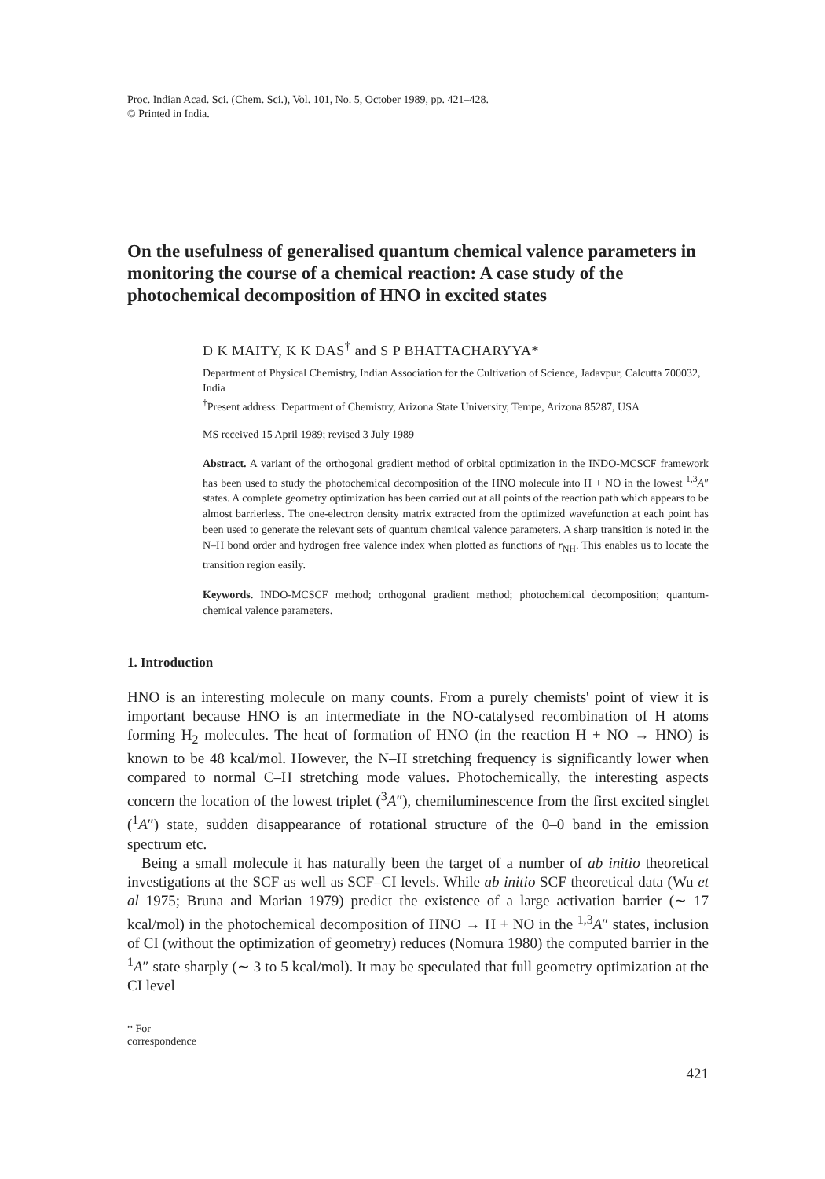Proc. Indian Acad. Sci. (Chem. Sci.), Vol. 101, No. 5, October 1989, pp. 421–428.
© Printed in India.
On the usefulness of generalised quantum chemical valence parameters in monitoring the course of a chemical reaction: A case study of the photochemical decomposition of HNO in excited states
D K MAITY, K K DAS<sup>†</sup> and S P BHATTACHARYYA*
Department of Physical Chemistry, Indian Association for the Cultivation of Science, Jadavpur, Calcutta 700032, India
<sup>†</sup> Present address: Department of Chemistry, Arizona State University, Tempe, Arizona 85287, USA
MS received 15 April 1989; revised 3 July 1989
Abstract. A variant of the orthogonal gradient method of orbital optimization in the INDO-MCSCF framework has been used to study the photochemical decomposition of the HNO molecule into H + NO in the lowest <sup>1,3</sup>A″ states. A complete geometry optimization has been carried out at all points of the reaction path which appears to be almost barrierless. The one-electron density matrix extracted from the optimized wavefunction at each point has been used to generate the relevant sets of quantum chemical valence parameters. A sharp transition is noted in the N–H bond order and hydrogen free valence index when plotted as functions of r<sub>NH</sub>. This enables us to locate the transition region easily.
Keywords. INDO-MCSCF method; orthogonal gradient method; photochemical decomposition; quantum-chemical valence parameters.
1. Introduction
HNO is an interesting molecule on many counts. From a purely chemists' point of view it is important because HNO is an intermediate in the NO-catalysed recombination of H atoms forming H<sub>2</sub> molecules. The heat of formation of HNO (in the reaction H + NO → HNO) is known to be 48 kcal/mol. However, the N–H stretching frequency is significantly lower when compared to normal C–H stretching mode values. Photochemically, the interesting aspects concern the location of the lowest triplet (<sup>3</sup>A″), chemiluminescence from the first excited singlet (<sup>1</sup>A″) state, sudden disappearance of rotational structure of the 0–0 band in the emission spectrum etc.
Being a small molecule it has naturally been the target of a number of ab initio theoretical investigations at the SCF as well as SCF–CI levels. While ab initio SCF theoretical data (Wu et al 1975; Bruna and Marian 1979) predict the existence of a large activation barrier (∼ 17 kcal/mol) in the photochemical decomposition of HNO → H + NO in the <sup>1,3</sup>A″ states, inclusion of CI (without the optimization of geometry) reduces (Nomura 1980) the computed barrier in the <sup>1</sup>A″ state sharply (∼ 3 to 5 kcal/mol). It may be speculated that full geometry optimization at the CI level
* For correspondence
421